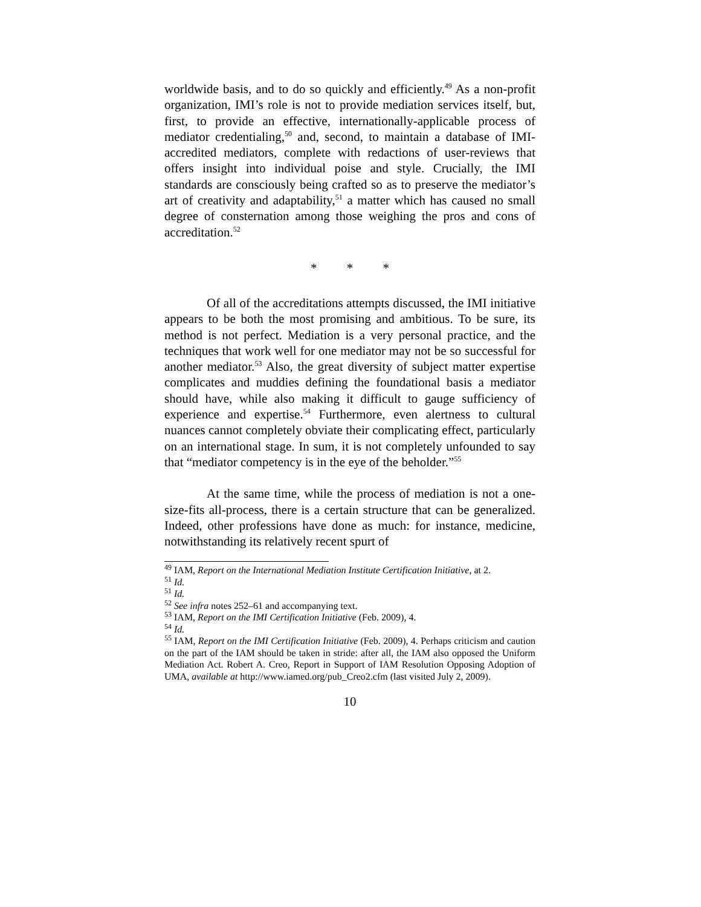worldwide basis, and to do so quickly and efficiently.<sup>49</sup> As a non-profit organization, IMI’s role is not to provide mediation services itself, but, first, to provide an effective, internationally-applicable process of mediator credentialing,<sup>50</sup> and, second, to maintain a database of IMI-accredited mediators, complete with redactions of user-reviews that offers insight into individual poise and style. Crucially, the IMI standards are consciously being crafted so as to preserve the mediator’s art of creativity and adaptability,<sup>51</sup> a matter which has caused no small degree of consternation among those weighing the pros and cons of accreditation.<sup>52</sup>
* * *
Of all of the accreditations attempts discussed, the IMI initiative appears to be both the most promising and ambitious. To be sure, its method is not perfect. Mediation is a very personal practice, and the techniques that work well for one mediator may not be so successful for another mediator.<sup>53</sup> Also, the great diversity of subject matter expertise complicates and muddies defining the foundational basis a mediator should have, while also making it difficult to gauge sufficiency of experience and expertise.<sup>54</sup> Furthermore, even alertness to cultural nuances cannot completely obviate their complicating effect, particularly on an international stage. In sum, it is not completely unfounded to say that “mediator competency is in the eye of the beholder.”<sup>55</sup>
At the same time, while the process of mediation is not a one-size-fits all-process, there is a certain structure that can be generalized. Indeed, other professions have done as much: for instance, medicine, notwithstanding its relatively recent spurt of
<sup>49</sup> IAM, Report on the International Mediation Institute Certification Initiative, at 2.
<sup>51</sup> Id.
<sup>51</sup> Id.
<sup>52</sup> See infra notes 252–61 and accompanying text.
<sup>53</sup> IAM, Report on the IMI Certification Initiative (Feb. 2009), 4.
<sup>54</sup> Id.
<sup>55</sup> IAM, Report on the IMI Certification Initiative (Feb. 2009), 4. Perhaps criticism and caution on the part of the IAM should be taken in stride: after all, the IAM also opposed the Uniform Mediation Act. Robert A. Creo, Report in Support of IAM Resolution Opposing Adoption of UMA, available at http://www.iamed.org/pub_Creo2.cfm (last visited July 2, 2009).
10